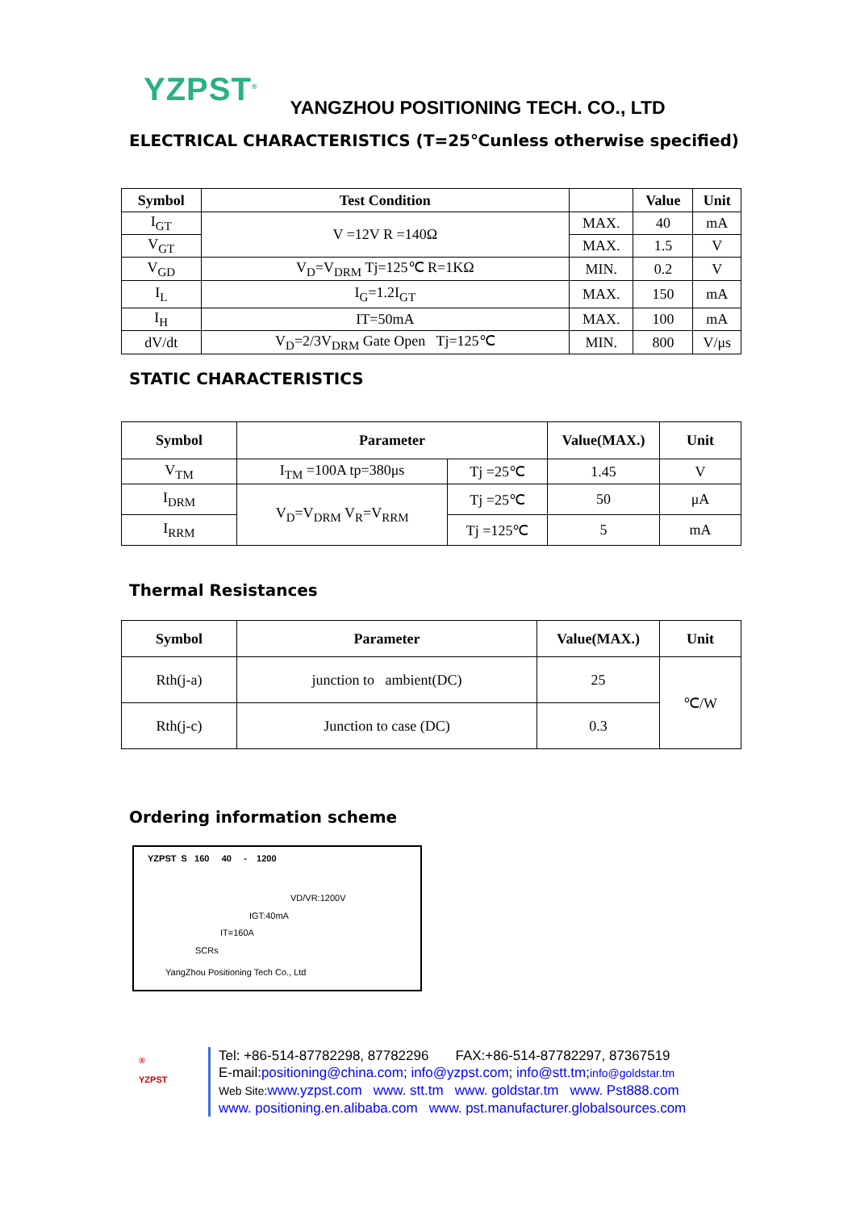YZPST<sup>®</sup> YANGZHOU POSITIONING TECH. CO., LTD
ELECTRICAL CHARACTERISTICS (T=25℃unless otherwise specified)
| Symbol | Test Condition | | Value | Unit |
| --- | --- | --- | --- | --- |
| I<sub>GT</sub> | V =12V R =140Ω | MAX. | 40 | mA |
| V<sub>GT</sub> | | MAX. | 1.5 | V |
| V<sub>GD</sub> | V<sub>D</sub>=V<sub>DRM</sub> Tj=125℃ R=1KΩ | MIN. | 0.2 | V |
| I<sub>L</sub> | I<sub>G</sub>=1.2I<sub>GT</sub> | MAX. | 150 | mA |
| I<sub>H</sub> | IT=50mA | MAX. | 100 | mA |
| dV/dt | V<sub>D</sub>=2/3V<sub>DRM</sub> Gate Open Tj=125℃ | MIN. | 800 | V/μs |
STATIC CHARACTERISTICS
| Symbol | Parameter | | Value(MAX.) | Unit |
| --- | --- | --- | --- | --- |
| V<sub>TM</sub> | I<sub>TM</sub> =100A tp=380μs | Tj =25℃ | 1.45 | V |
| I<sub>DRM</sub> | V<sub>D</sub>=V<sub>DRM</sub> V<sub>R</sub>=V<sub>RRM</sub> | Tj =25℃ | 50 | μA |
| I<sub>RRM</sub> | | Tj =125℃ | 5 | mA |
Thermal Resistances
| Symbol | Parameter | Value(MAX.) | Unit |
| --- | --- | --- | --- |
| Rth(j-a) | junction to ambient(DC) | 25 | ℃/W |
| Rth(j-c) | Junction to case (DC) | 0.3 | |
Ordering information scheme
YZPST S 160 40 - 1200
VD/VR:1200V
IGT:40mA
IT=160A
SCRs
YangZhou Positioning Tech Co., Ltd
®
YZPST
Tel: +86-514-87782298, 87782296 FAX:+86-514-87782297, 87367519
E-mail:positioning@china.com; info@yzpst.com; info@stt.tm;info@goldstar.tm
Web Site: www.yzpst.com www. stt.tm www. goldstar.tm www. Pst888.com
www. positioning.en.alibaba.com www. pst.manufacturer.globalsources.com